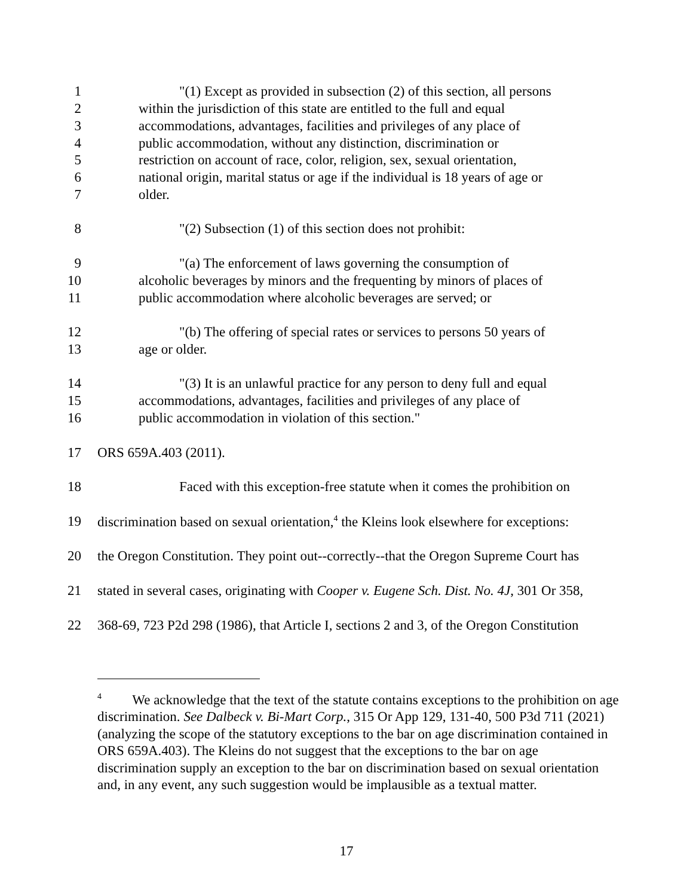1 "(1) Except as provided in subsection (2) of this section, all persons
2 within the jurisdiction of this state are entitled to the full and equal
3 accommodations, advantages, facilities and privileges of any place of
4 public accommodation, without any distinction, discrimination or
5 restriction on account of race, color, religion, sex, sexual orientation,
6 national origin, marital status or age if the individual is 18 years of age or
7 older.
8 "(2) Subsection (1) of this section does not prohibit:
9 "(a) The enforcement of laws governing the consumption of
10 alcoholic beverages by minors and the frequenting by minors of places of
11 public accommodation where alcoholic beverages are served; or
12 "(b) The offering of special rates or services to persons 50 years of
13 age or older.
14 "(3) It is an unlawful practice for any person to deny full and equal
15 accommodations, advantages, facilities and privileges of any place of
16 public accommodation in violation of this section."
17 ORS 659A.403 (2011).
18 Faced with this exception-free statute when it comes the prohibition on
19 discrimination based on sexual orientation,<sup>4</sup> the Kleins look elsewhere for exceptions:
20 the Oregon Constitution. They point out--correctly--that the Oregon Supreme Court has
21 stated in several cases, originating with Cooper v. Eugene Sch. Dist. No. 4J, 301 Or 358,
22 368-69, 723 P2d 298 (1986), that Article I, sections 2 and 3, of the Oregon Constitution
<sup>4</sup> We acknowledge that the text of the statute contains exceptions to the prohibition on age discrimination. See Dalbeck v. Bi-Mart Corp., 315 Or App 129, 131-40, 500 P3d 711 (2021) (analyzing the scope of the statutory exceptions to the bar on age discrimination contained in ORS 659A.403). The Kleins do not suggest that the exceptions to the bar on age discrimination supply an exception to the bar on discrimination based on sexual orientation and, in any event, any such suggestion would be implausible as a textual matter.
17